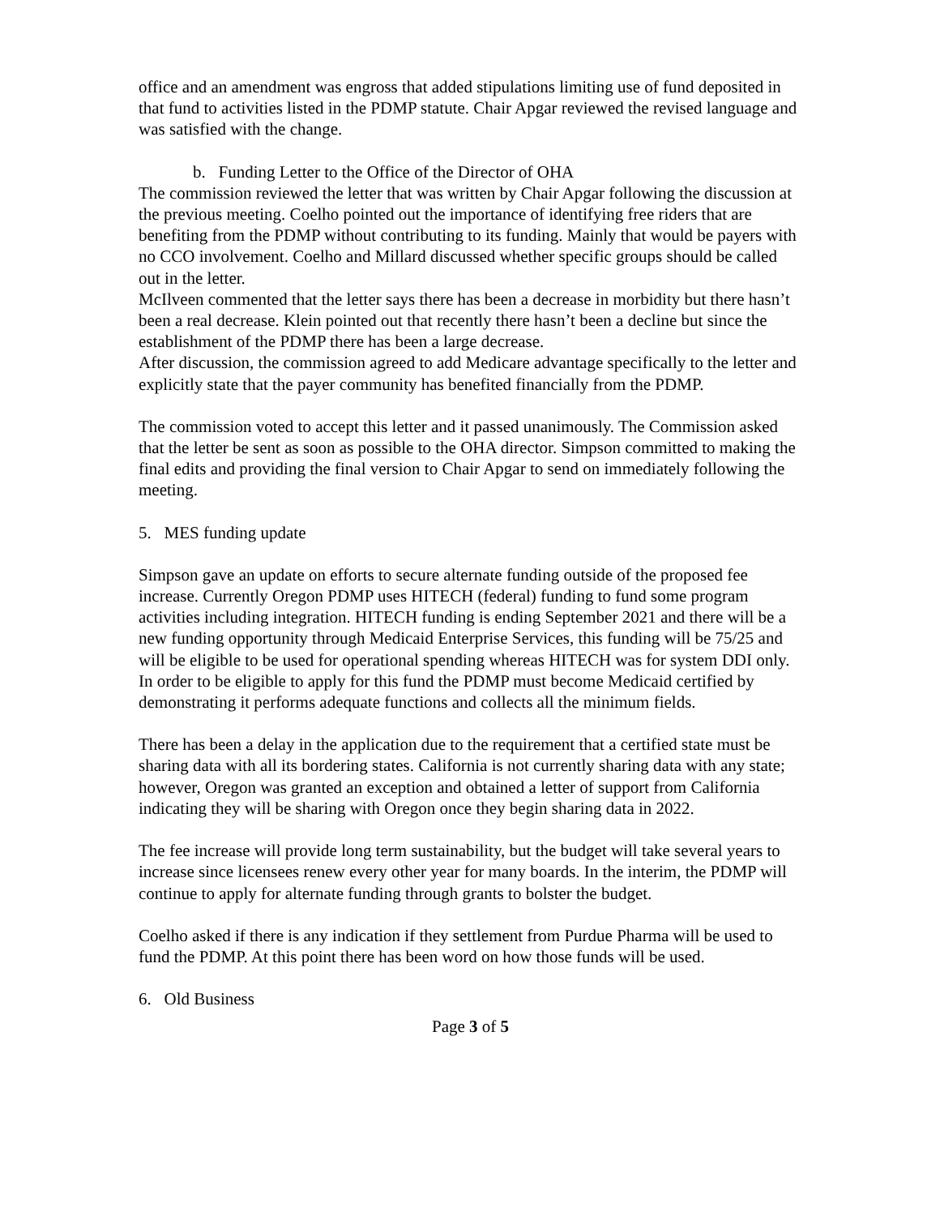office and an amendment was engross that added stipulations limiting use of fund deposited in that fund to activities listed in the PDMP statute. Chair Apgar reviewed the revised language and was satisfied with the change.
b. Funding Letter to the Office of the Director of OHA
The commission reviewed the letter that was written by Chair Apgar following the discussion at the previous meeting. Coelho pointed out the importance of identifying free riders that are benefiting from the PDMP without contributing to its funding. Mainly that would be payers with no CCO involvement. Coelho and Millard discussed whether specific groups should be called out in the letter.
McIlveen commented that the letter says there has been a decrease in morbidity but there hasn’t been a real decrease. Klein pointed out that recently there hasn’t been a decline but since the establishment of the PDMP there has been a large decrease.
After discussion, the commission agreed to add Medicare advantage specifically to the letter and explicitly state that the payer community has benefited financially from the PDMP.
The commission voted to accept this letter and it passed unanimously. The Commission asked that the letter be sent as soon as possible to the OHA director. Simpson committed to making the final edits and providing the final version to Chair Apgar to send on immediately following the meeting.
5. MES funding update
Simpson gave an update on efforts to secure alternate funding outside of the proposed fee increase. Currently Oregon PDMP uses HITECH (federal) funding to fund some program activities including integration. HITECH funding is ending September 2021 and there will be a new funding opportunity through Medicaid Enterprise Services, this funding will be 75/25 and will be eligible to be used for operational spending whereas HITECH was for system DDI only. In order to be eligible to apply for this fund the PDMP must become Medicaid certified by demonstrating it performs adequate functions and collects all the minimum fields.
There has been a delay in the application due to the requirement that a certified state must be sharing data with all its bordering states. California is not currently sharing data with any state; however, Oregon was granted an exception and obtained a letter of support from California indicating they will be sharing with Oregon once they begin sharing data in 2022.
The fee increase will provide long term sustainability, but the budget will take several years to increase since licensees renew every other year for many boards. In the interim, the PDMP will continue to apply for alternate funding through grants to bolster the budget.
Coelho asked if there is any indication if they settlement from Purdue Pharma will be used to fund the PDMP. At this point there has been word on how those funds will be used.
6. Old Business
Page 3 of 5